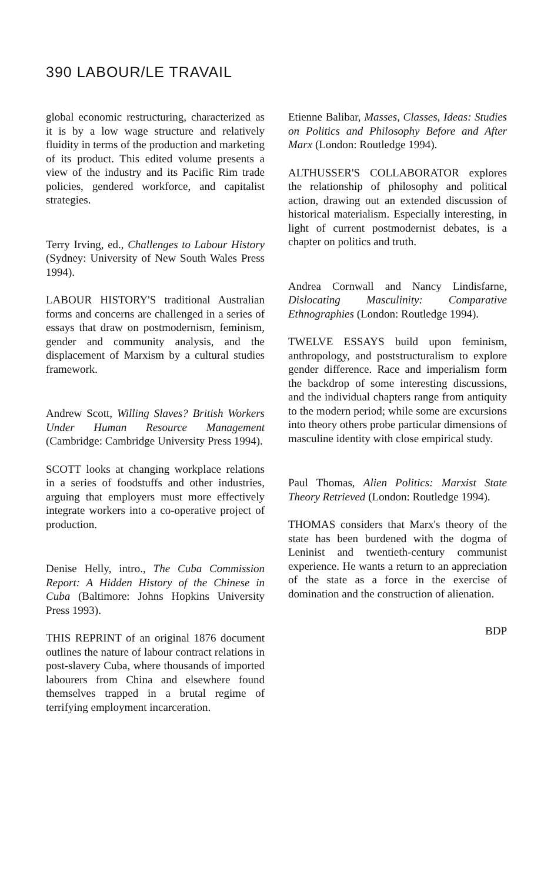390 LABOUR/LE TRAVAIL
global economic restructuring, characterized as it is by a low wage structure and relatively fluidity in terms of the production and marketing of its product. This edited volume presents a view of the industry and its Pacific Rim trade policies, gendered workforce, and capitalist strategies.
Terry Irving, ed., Challenges to Labour History (Sydney: University of New South Wales Press 1994).
LABOUR HISTORY'S traditional Australian forms and concerns are challenged in a series of essays that draw on postmodernism, feminism, gender and community analysis, and the displacement of Marxism by a cultural studies framework.
Andrew Scott, Willing Slaves? British Workers Under Human Resource Management (Cambridge: Cambridge University Press 1994).
SCOTT looks at changing workplace relations in a series of foodstuffs and other industries, arguing that employers must more effectively integrate workers into a co-operative project of production.
Denise Helly, intro., The Cuba Commission Report: A Hidden History of the Chinese in Cuba (Baltimore: Johns Hopkins University Press 1993).
THIS REPRINT of an original 1876 document outlines the nature of labour contract relations in post-slavery Cuba, where thousands of imported labourers from China and elsewhere found themselves trapped in a brutal regime of terrifying employment incarceration.
Etienne Balibar, Masses, Classes, Ideas: Studies on Politics and Philosophy Before and After Marx (London: Routledge 1994).
ALTHUSSER'S COLLABORATOR explores the relationship of philosophy and political action, drawing out an extended discussion of historical materialism. Especially interesting, in light of current postmodernist debates, is a chapter on politics and truth.
Andrea Cornwall and Nancy Lindisfarne, Dislocating Masculinity: Comparative Ethnographies (London: Routledge 1994).
TWELVE ESSAYS build upon feminism, anthropology, and poststructuralism to explore gender difference. Race and imperialism form the backdrop of some interesting discussions, and the individual chapters range from antiquity to the modern period; while some are excursions into theory others probe particular dimensions of masculine identity with close empirical study.
Paul Thomas, Alien Politics: Marxist State Theory Retrieved (London: Routledge 1994).
THOMAS considers that Marx's theory of the state has been burdened with the dogma of Leninist and twentieth-century communist experience. He wants a return to an appreciation of the state as a force in the exercise of domination and the construction of alienation.
BDP